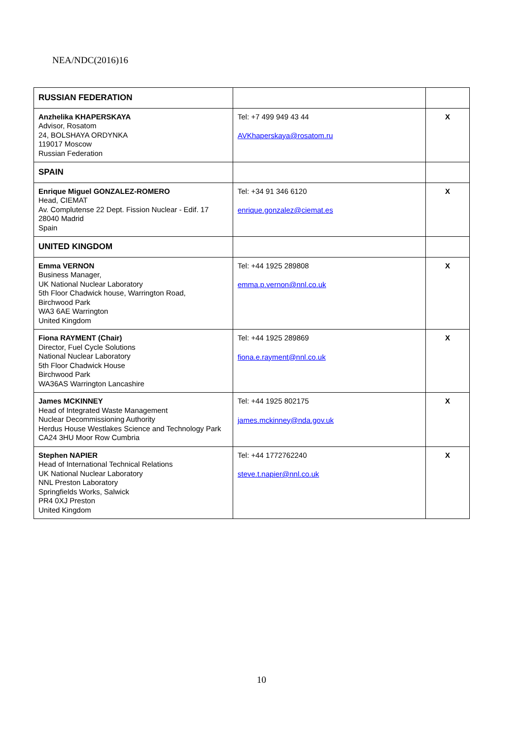NEA/NDC(2016)16
| RUSSIAN FEDERATION | | |
| Anzhelika KHAPERSKAYA Advisor, Rosatom 24, BOLSHAYA ORDYNKA 119017 Moscow Russian Federation | Tel: +7 499 949 43 44 AVKhaperskaya@rosatom.ru | X |
| SPAIN | | |
| Enrique Miguel GONZALEZ-ROMERO Head, CIEMAT Av. Complutense 22 Dept. Fission Nuclear - Edif. 17 28040 Madrid Spain | Tel: +34 91 346 6120 enrique.gonzalez@ciemat.es | X |
| UNITED KINGDOM | | |
| Emma VERNON Business Manager, UK National Nuclear Laboratory 5th Floor Chadwick house, Warrington Road, Birchwood Park WA3 6AE Warrington United Kingdom | Tel: +44 1925 289808 emma.p.vernon@nnl.co.uk | X |
| Fiona RAYMENT (Chair) Director, Fuel Cycle Solutions National Nuclear Laboratory 5th Floor Chadwick House Birchwood Park WA36AS Warrington Lancashire | Tel: +44 1925 289869 fiona.e.rayment@nnl.co.uk | X |
| James MCKINNEY Head of Integrated Waste Management Nuclear Decommissioning Authority Herdus House Westlakes Science and Technology Park CA24 3HU Moor Row Cumbria | Tel: +44 1925 802175 james.mckinney@nda.gov.uk | X |
| Stephen NAPIER Head of International Technical Relations UK National Nuclear Laboratory NNL Preston Laboratory Springfields Works, Salwick PR4 0XJ Preston United Kingdom | Tel: +44 1772762240 steve.t.napier@nnl.co.uk | X |
10